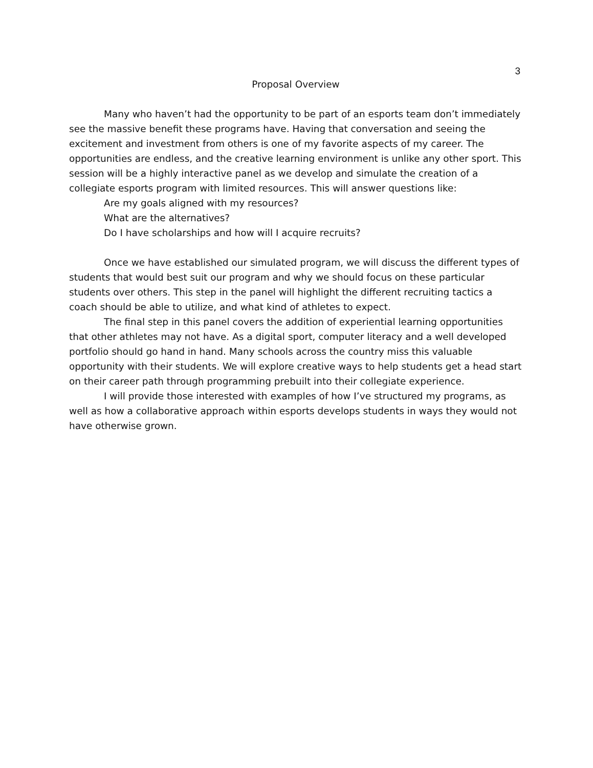3
Proposal Overview
Many who haven’t had the opportunity to be part of an esports team don’t immediately see the massive benefit these programs have. Having that conversation and seeing the excitement and investment from others is one of my favorite aspects of my career. The opportunities are endless, and the creative learning environment is unlike any other sport. This session will be a highly interactive panel as we develop and simulate the creation of a collegiate esports program with limited resources. This will answer questions like:
Are my goals aligned with my resources?
What are the alternatives?
Do I have scholarships and how will I acquire recruits?
Once we have established our simulated program, we will discuss the different types of students that would best suit our program and why we should focus on these particular students over others. This step in the panel will highlight the different recruiting tactics a coach should be able to utilize, and what kind of athletes to expect.
The final step in this panel covers the addition of experiential learning opportunities that other athletes may not have. As a digital sport, computer literacy and a well developed portfolio should go hand in hand. Many schools across the country miss this valuable opportunity with their students. We will explore creative ways to help students get a head start on their career path through programming prebuilt into their collegiate experience.
I will provide those interested with examples of how I’ve structured my programs, as well as how a collaborative approach within esports develops students in ways they would not have otherwise grown.